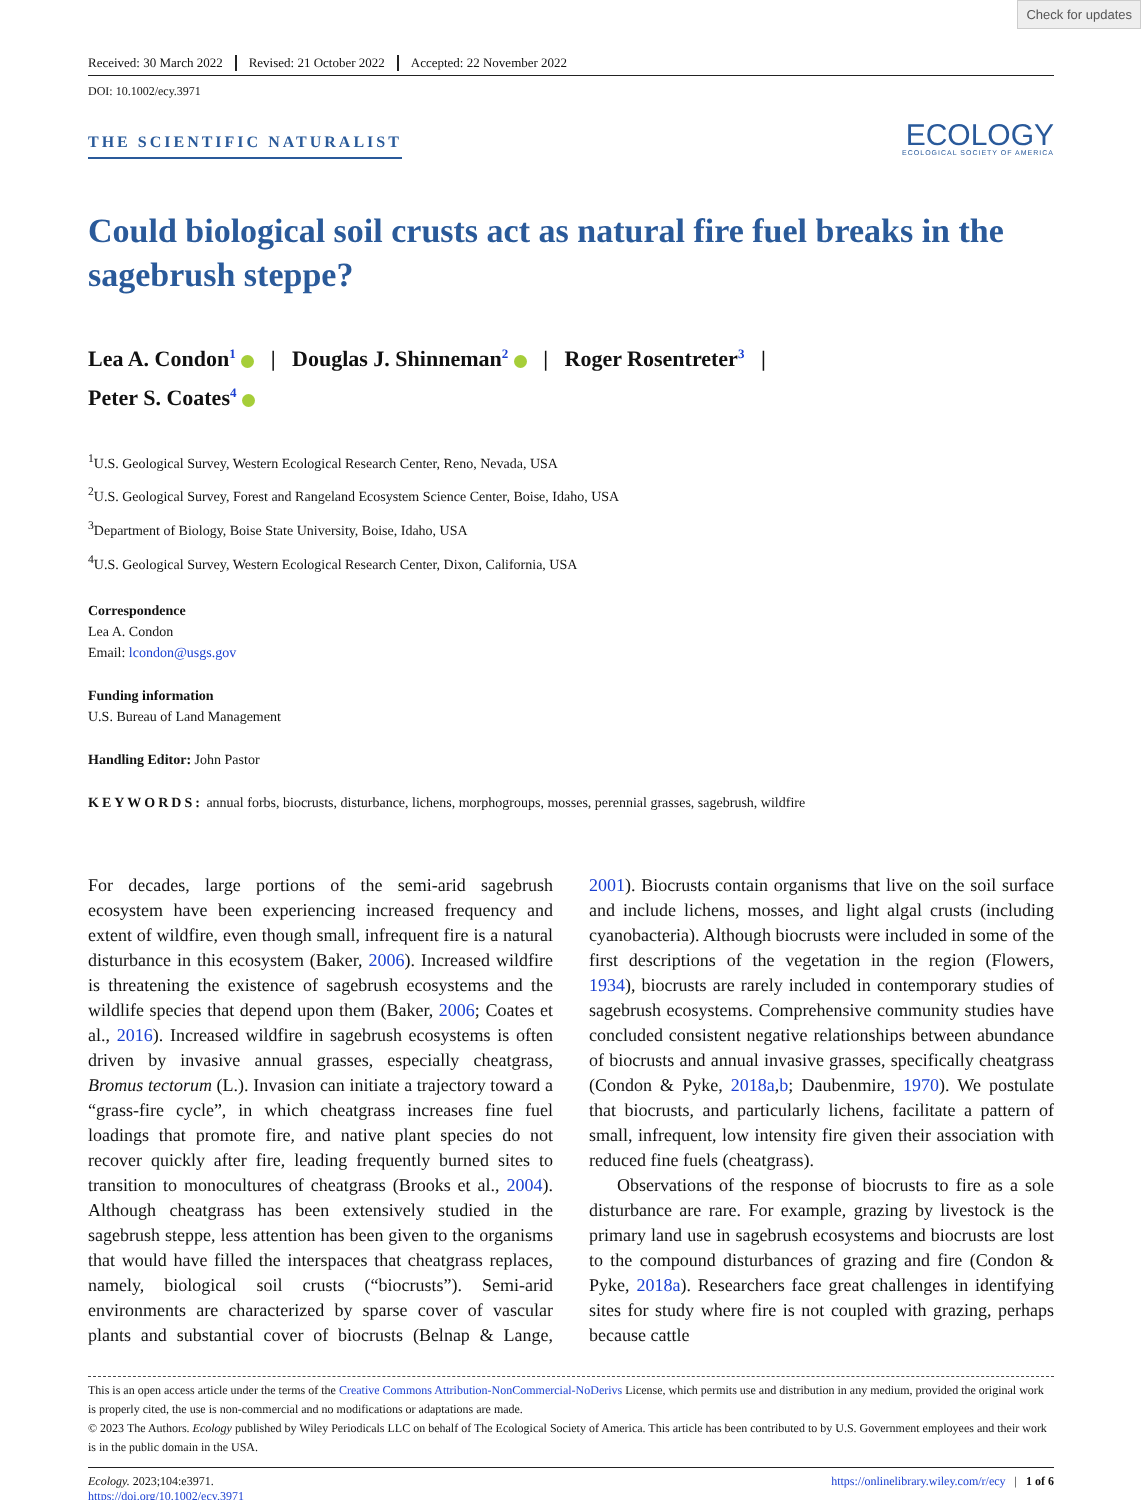Check for updates
Received: 30 March 2022 Revised: 21 October 2022 Accepted: 22 November 2022
DOI: 10.1002/ecy.3971
THE SCIENTIFIC NATURALIST
ECOLOGY
ECOLOGICAL SOCIETY OF AMERICA
Could biological soil crusts act as natural fire fuel breaks in the sagebrush steppe?
Lea A. Condon<sup>1</sup> | Douglas J. Shinneman<sup>2</sup> | Roger Rosentreter<sup>3</sup> |
Peter S. Coates<sup>4</sup>
<sup>1</sup> U.S. Geological Survey, Western Ecological Research Center, Reno, Nevada, USA
<sup>2</sup> U.S. Geological Survey, Forest and Rangeland Ecosystem Science Center, Boise, Idaho, USA
<sup>3</sup> Department of Biology, Boise State University, Boise, Idaho, USA
<sup>4</sup> U.S. Geological Survey, Western Ecological Research Center, Dixon, California, USA
Correspondence
Lea A. Condon
Email: lcondon@usgs.gov
Funding information
U.S. Bureau of Land Management
Handling Editor: John Pastor
KEYWORDS: annual forbs, biocrusts, disturbance, lichens, morphogroups, mosses, perennial grasses, sagebrush, wildfire
For decades, large portions of the semi-arid sagebrush ecosystem have been experiencing increased frequency and extent of wildfire, even though small, infrequent fire is a natural disturbance in this ecosystem (Baker, 2006). Increased wildfire is threatening the existence of sagebrush ecosystems and the wildlife species that depend upon them (Baker, 2006; Coates et al., 2016). Increased wildfire in sagebrush ecosystems is often driven by invasive annual grasses, especially cheatgrass, Bromus tectorum (L.). Invasion can initiate a trajectory toward a “grass-fire cycle”, in which cheatgrass increases fine fuel loadings that promote fire, and native plant species do not recover quickly after fire, leading frequently burned sites to transition to monocultures of cheatgrass (Brooks et al., 2004). Although cheatgrass has been extensively studied in the sagebrush steppe, less attention has been given to the organisms that would have filled the interspaces that cheatgrass replaces, namely, biological soil crusts (“biocrusts”). Semi-arid environments are characterized by sparse cover of vascular plants and substantial cover of biocrusts (Belnap & Lange, 2001). Biocrusts contain organisms that live on the soil surface and include lichens, mosses, and light algal crusts (including cyanobacteria). Although biocrusts were included in some of the first descriptions of the vegetation in the region (Flowers, 1934), biocrusts are rarely included in contemporary studies of sagebrush ecosystems. Comprehensive community studies have concluded consistent negative relationships between abundance of biocrusts and annual invasive grasses, specifically cheatgrass (Condon & Pyke, 2018a,b; Daubenmire, 1970). We postulate that biocrusts, and particularly lichens, facilitate a pattern of small, infrequent, low intensity fire given their association with reduced fine fuels (cheatgrass).
Observations of the response of biocrusts to fire as a sole disturbance are rare. For example, grazing by livestock is the primary land use in sagebrush ecosystems and biocrusts are lost to the compound disturbances of grazing and fire (Condon & Pyke, 2018a). Researchers face great challenges in identifying sites for study where fire is not coupled with grazing, perhaps because cattle
This is an open access article under the terms of the Creative Commons Attribution-NonCommercial-NoDerivs License, which permits use and distribution in any medium, provided the original work is properly cited, the use is non-commercial and no modifications or adaptations are made.
© 2023 The Authors. Ecology published by Wiley Periodicals LLC on behalf of The Ecological Society of America. This article has been contributed to by U.S. Government employees and their work is in the public domain in the USA.
Ecology. 2023;104:e3971.
https://doi.org/10.1002/ecy.3971
https://onlinelibrary.wiley.com/r/ecy | 1 of 6